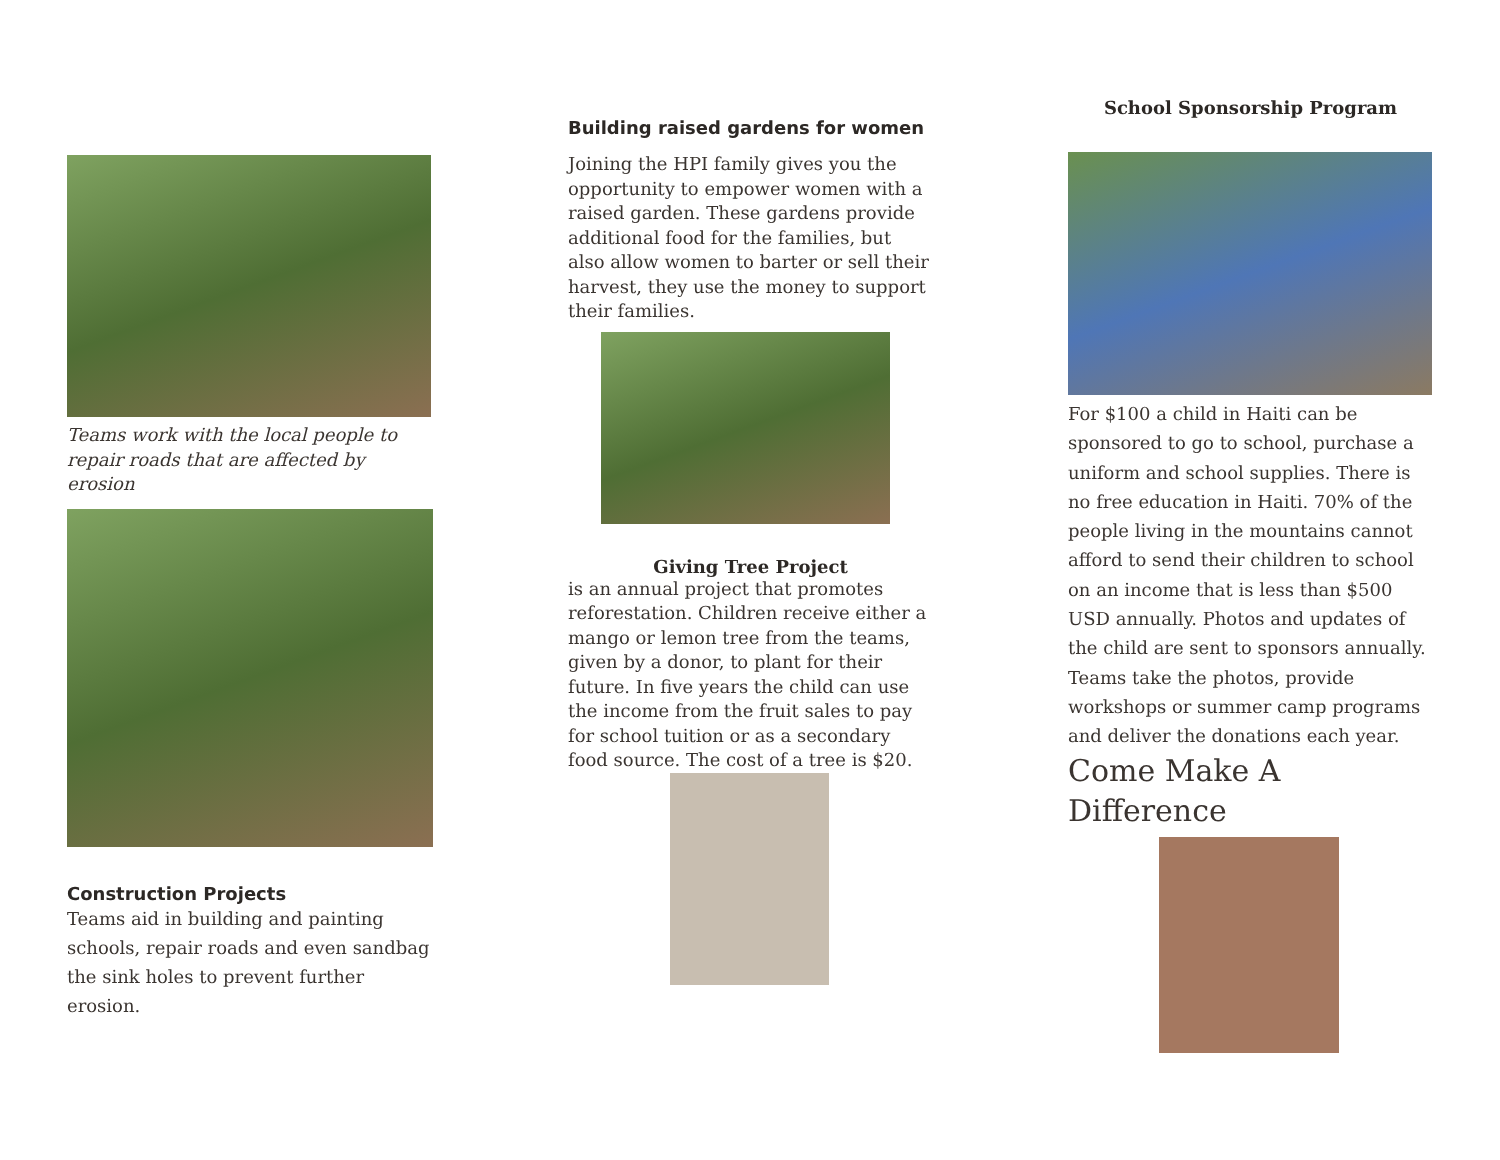Teams work with the local people to repair roads that are affected by erosion
Construction Projects
Teams aid in building and painting schools, repair roads and even sandbag the sink holes to prevent further erosion.
Building raised gardens for women
Joining the HPI family gives you the opportunity to empower women with a raised garden. These gardens provide additional food for the families, but also allow women to barter or sell their harvest, they use the money to support their families.
Giving Tree Project
is an annual project that promotes reforestation. Children receive either a mango or lemon tree from the teams, given by a donor, to plant for their future. In five years the child can use the income from the fruit sales to pay for school tuition or as a secondary food source. The cost of a tree is $20.
School Sponsorship Program
For $100 a child in Haiti can be sponsored to go to school, purchase a uniform and school supplies. There is no free education in Haiti. 70% of the people living in the mountains cannot afford to send their children to school on an income that is less than $500 USD annually. Photos and updates of the child are sent to sponsors annually. Teams take the photos, provide workshops or summer camp programs and deliver the donations each year.
Come Make A Difference